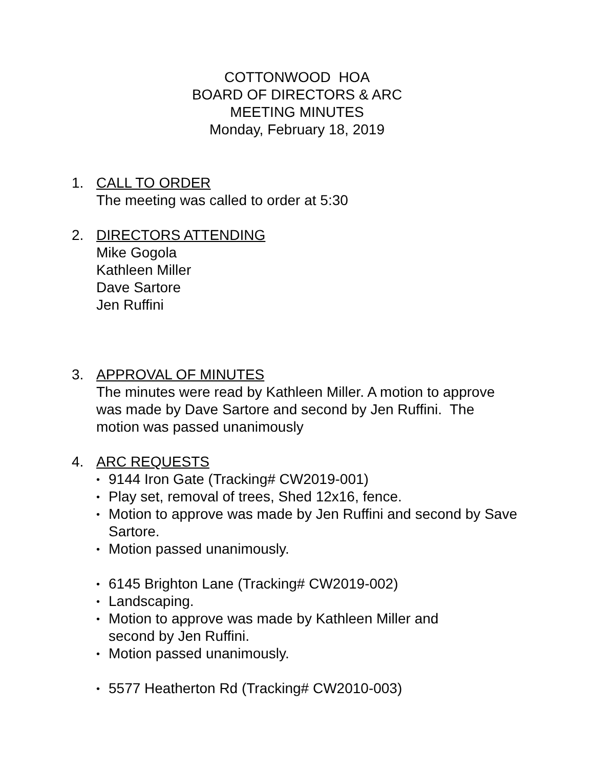COTTONWOOD HOA
BOARD OF DIRECTORS & ARC
MEETING MINUTES
Monday, February 18, 2019
1. CALL TO ORDER
The meeting was called to order at 5:30
2. DIRECTORS ATTENDING
Mike Gogola
Kathleen Miller
Dave Sartore
Jen Ruffini
3. APPROVAL OF MINUTES
The minutes were read by Kathleen Miller. A motion to approve was made by Dave Sartore and second by Jen Ruffini. The motion was passed unanimously
4. ARC REQUESTS
• 9144 Iron Gate (Tracking# CW2019-001)
• Play set, removal of trees, Shed 12x16, fence.
• Motion to approve was made by Jen Ruffini and second by Save Sartore.
• Motion passed unanimously.
• 6145 Brighton Lane (Tracking# CW2019-002)
• Landscaping.
• Motion to approve was made by Kathleen Miller and second by Jen Ruffini.
• Motion passed unanimously.
• 5577 Heatherton Rd (Tracking# CW2010-003)